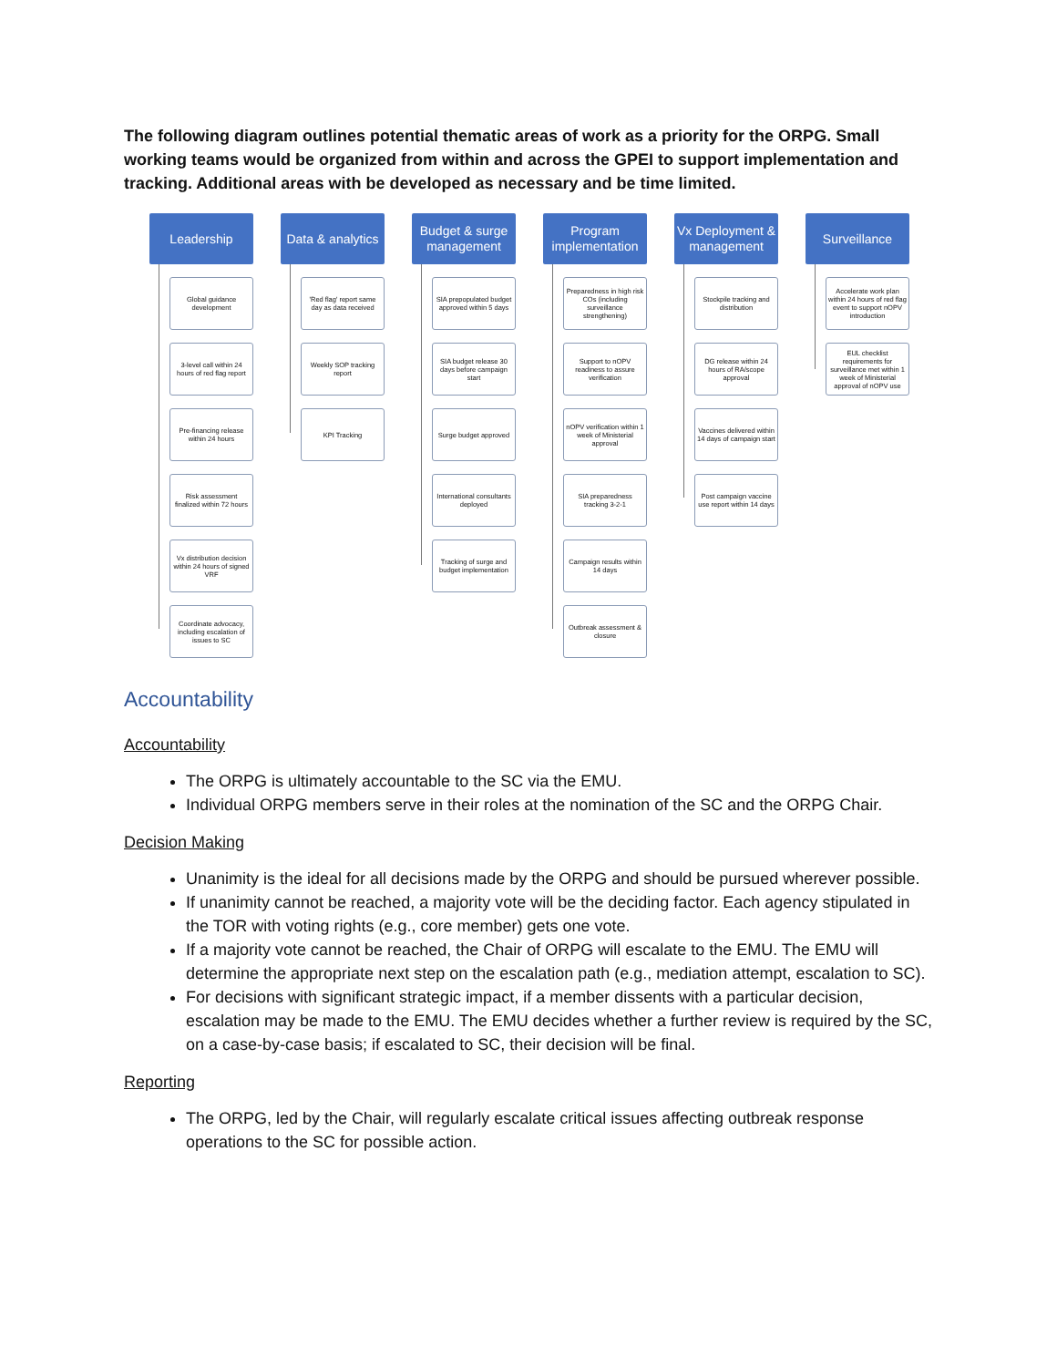The following diagram outlines potential thematic areas of work as a priority for the ORPG. Small working teams would be organized from within and across the GPEI to support implementation and tracking. Additional areas with be developed as necessary and be time limited.
Leadership
Global guidance development
3-level call within 24 hours of red flag report
Pre-financing release within 24 hours
Risk assessment finalized within 72 hours
Vx distribution decision within 24 hours of signed VRF
Coordinate advocacy, including escalation of issues to SC
Data & analytics
'Red flag' report same day as data received
Weekly SOP tracking report
KPI Tracking
Budget & surge management
SIA prepopulated budget approved within 5 days
SIA budget release 30 days before campaign start
Surge budget approved
International consultants deployed
Tracking of surge and budget implementation
Program implementation
Preparedness in high risk COs (including surveillance strengthening)
Support to nOPV readiness to assure verification
nOPV verification within 1 week of Ministerial approval
SIA preparedness tracking 3-2-1
Campaign results within 14 days
Outbreak assessment & closure
Vx Deployment & management
Stockpile tracking and distribution
DG release within 24 hours of RA/scope approval
Vaccines delivered within 14 days of campaign start
Post campaign vaccine use report within 14 days
Surveillance
Accelerate work plan within 24 hours of red flag event to support nOPV introduction
EUL checklist requirements for surveillance met within 1 week of Ministerial approval of nOPV use
Accountability
Accountability
The ORPG is ultimately accountable to the SC via the EMU.
Individual ORPG members serve in their roles at the nomination of the SC and the ORPG Chair.
Decision Making
Unanimity is the ideal for all decisions made by the ORPG and should be pursued wherever possible.
If unanimity cannot be reached, a majority vote will be the deciding factor. Each agency stipulated in the TOR with voting rights (e.g., core member) gets one vote.
If a majority vote cannot be reached, the Chair of ORPG will escalate to the EMU. The EMU will determine the appropriate next step on the escalation path (e.g., mediation attempt, escalation to SC).
For decisions with significant strategic impact, if a member dissents with a particular decision, escalation may be made to the EMU. The EMU decides whether a further review is required by the SC, on a case-by-case basis; if escalated to SC, their decision will be final.
Reporting
The ORPG, led by the Chair, will regularly escalate critical issues affecting outbreak response operations to the SC for possible action.